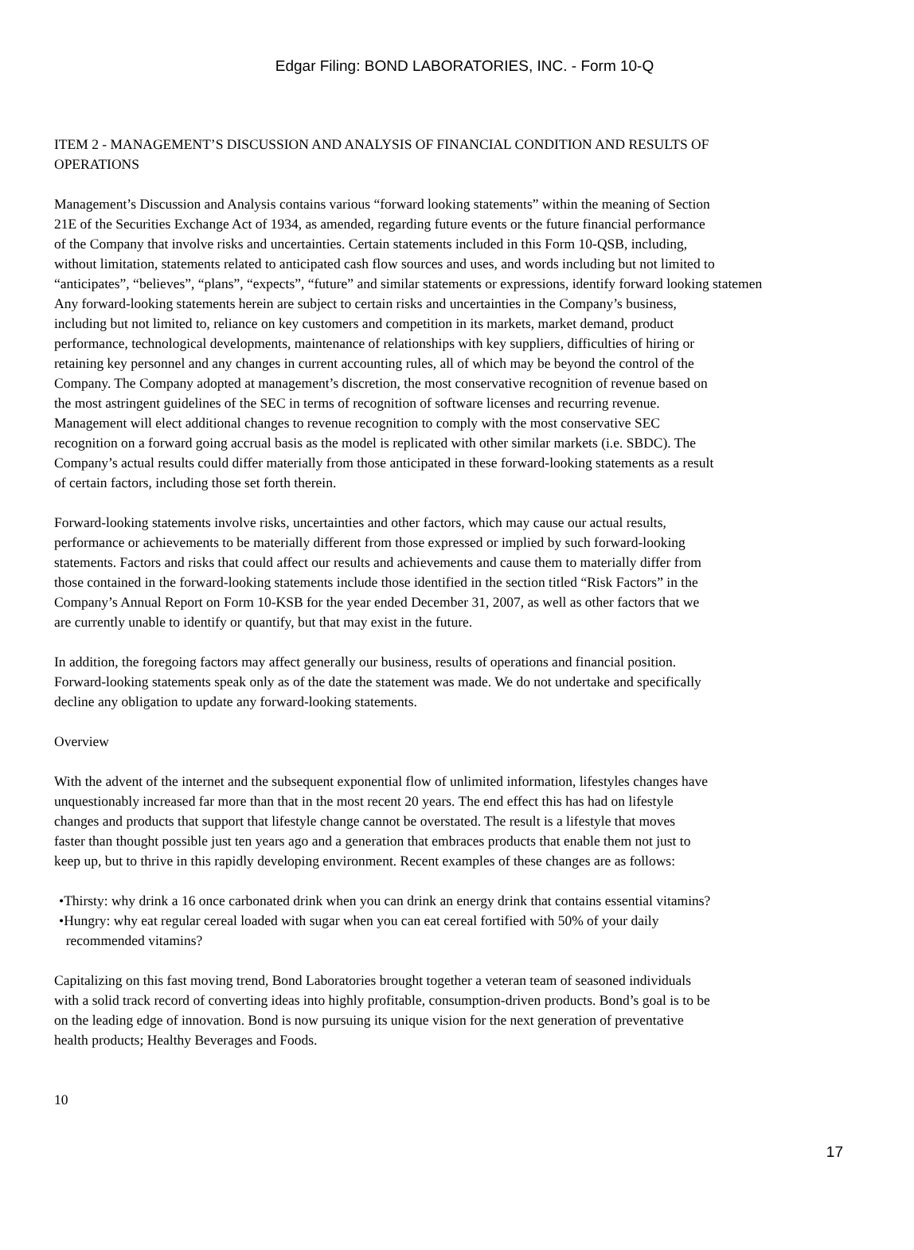Edgar Filing: BOND LABORATORIES, INC. - Form 10-Q
ITEM 2 - MANAGEMENT’S DISCUSSION AND ANALYSIS OF FINANCIAL CONDITION AND RESULTS OF
OPERATIONS
Management’s Discussion and Analysis contains various “forward looking statements” within the meaning of Section
21E of the Securities Exchange Act of 1934, as amended, regarding future events or the future financial performance
of the Company that involve risks and uncertainties. Certain statements included in this Form 10-QSB, including,
without limitation, statements related to anticipated cash flow sources and uses, and words including but not limited to
“anticipates”, “believes”, “plans”, “expects”, “future” and similar statements or expressions, identify forward looking statemen
Any forward-looking statements herein are subject to certain risks and uncertainties in the Company’s business,
including but not limited to, reliance on key customers and competition in its markets, market demand, product
performance, technological developments, maintenance of relationships with key suppliers, difficulties of hiring or
retaining key personnel and any changes in current accounting rules, all of which may be beyond the control of the
Company. The Company adopted at management’s discretion, the most conservative recognition of revenue based on
the most astringent guidelines of the SEC in terms of recognition of software licenses and recurring revenue.
Management will elect additional changes to revenue recognition to comply with the most conservative SEC
recognition on a forward going accrual basis as the model is replicated with other similar markets (i.e. SBDC). The
Company’s actual results could differ materially from those anticipated in these forward-looking statements as a result
of certain factors, including those set forth therein.
Forward-looking statements involve risks, uncertainties and other factors, which may cause our actual results,
performance or achievements to be materially different from those expressed or implied by such forward-looking
statements. Factors and risks that could affect our results and achievements and cause them to materially differ from
those contained in the forward-looking statements include those identified in the section titled “Risk Factors” in the
Company’s Annual Report on Form 10-KSB for the year ended December 31, 2007, as well as other factors that we
are currently unable to identify or quantify, but that may exist in the future.
In addition, the foregoing factors may affect generally our business, results of operations and financial position.
Forward-looking statements speak only as of the date the statement was made. We do not undertake and specifically
decline any obligation to update any forward-looking statements.
Overview
With the advent of the internet and the subsequent exponential flow of unlimited information, lifestyles changes have
unquestionably increased far more than that in the most recent 20 years. The end effect this has had on lifestyle
changes and products that support that lifestyle change cannot be overstated. The result is a lifestyle that moves
faster than thought possible just ten years ago and a generation that embraces products that enable them not just to
keep up, but to thrive in this rapidly developing environment. Recent examples of these changes are as follows:
•Thirsty: why drink a 16 once carbonated drink when you can drink an energy drink that contains essential vitamins?
•Hungry: why eat regular cereal loaded with sugar when you can eat cereal fortified with 50% of your daily
recommended vitamins?
Capitalizing on this fast moving trend, Bond Laboratories brought together a veteran team of seasoned individuals
with a solid track record of converting ideas into highly profitable, consumption-driven products. Bond’s goal is to be
on the leading edge of innovation. Bond is now pursuing its unique vision for the next generation of preventative
health products; Healthy Beverages and Foods.
10
17